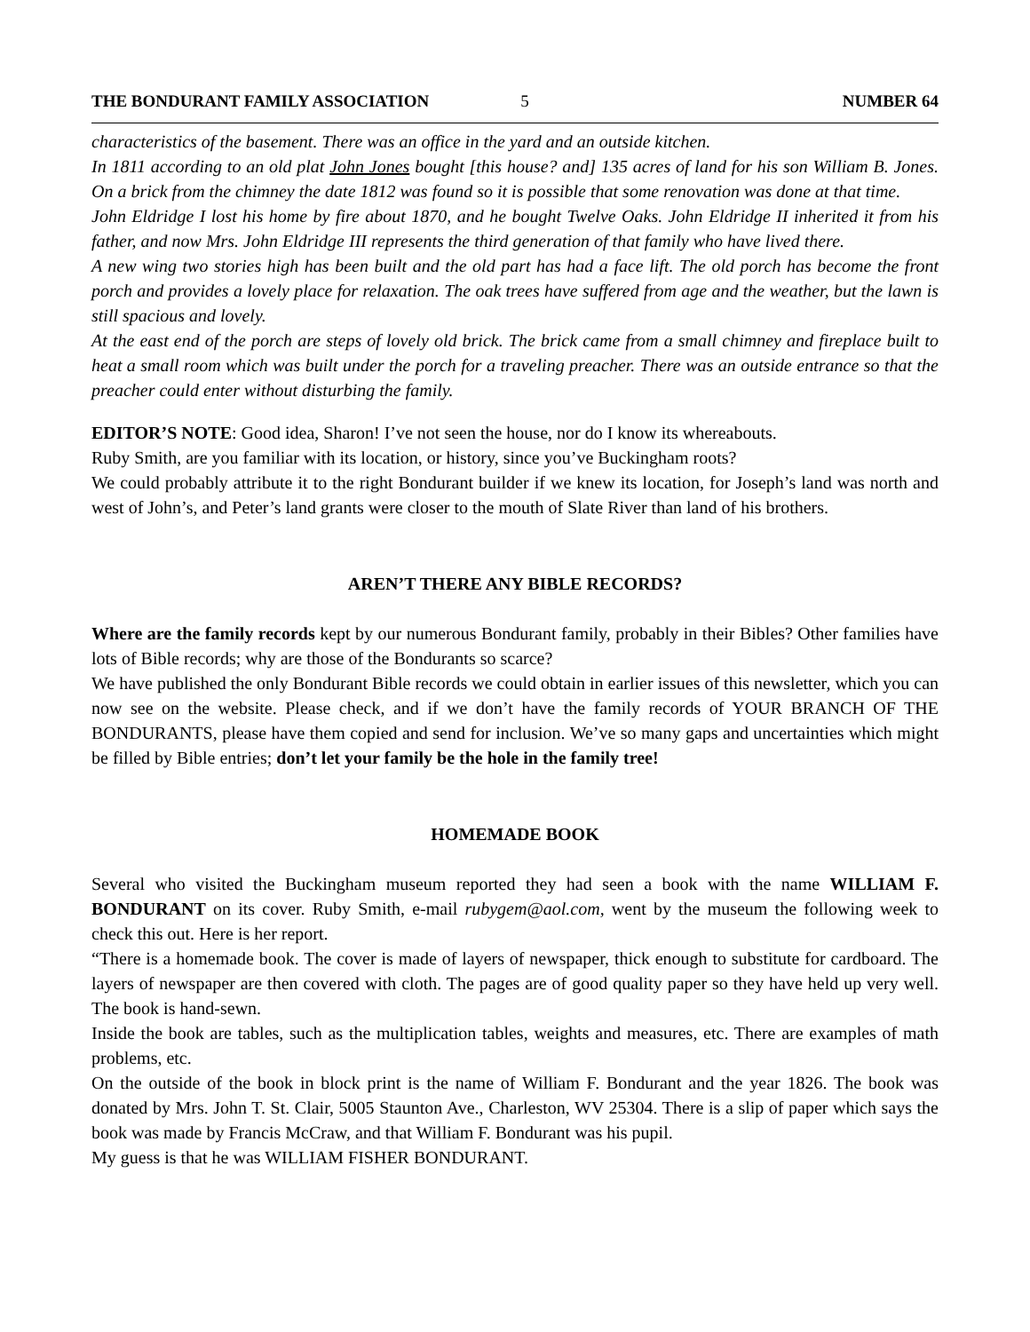THE BONDURANT FAMILY ASSOCIATION 5 NUMBER 64
characteristics of the basement. There was an office in the yard and an outside kitchen.
In 1811 according to an old plat John Jones bought [this house? and] 135 acres of land for his son William B. Jones. On a brick from the chimney the date 1812 was found so it is possible that some renovation was done at that time.
John Eldridge I lost his home by fire about 1870, and he bought Twelve Oaks. John Eldridge II inherited it from his father, and now Mrs. John Eldridge III represents the third generation of that family who have lived there.
A new wing two stories high has been built and the old part has had a face lift. The old porch has become the front porch and provides a lovely place for relaxation. The oak trees have suffered from age and the weather, but the lawn is still spacious and lovely.
At the east end of the porch are steps of lovely old brick. The brick came from a small chimney and fireplace built to heat a small room which was built under the porch for a traveling preacher. There was an outside entrance so that the preacher could enter without disturbing the family.
EDITOR’S NOTE: Good idea, Sharon! I’ve not seen the house, nor do I know its whereabouts.
Ruby Smith, are you familiar with its location, or history, since you’ve Buckingham roots?
We could probably attribute it to the right Bondurant builder if we knew its location, for Joseph’s land was north and west of John’s, and Peter’s land grants were closer to the mouth of Slate River than land of his brothers.
AREN’T THERE ANY BIBLE RECORDS?
Where are the family records kept by our numerous Bondurant family, probably in their Bibles? Other families have lots of Bible records; why are those of the Bondurants so scarce?
We have published the only Bondurant Bible records we could obtain in earlier issues of this newsletter, which you can now see on the website. Please check, and if we don’t have the family records of YOUR BRANCH OF THE BONDURANTS, please have them copied and send for inclusion. We’ve so many gaps and uncertainties which might be filled by Bible entries; don’t let your family be the hole in the family tree!
HOMEMADE BOOK
Several who visited the Buckingham museum reported they had seen a book with the name WILLIAM F. BONDURANT on its cover. Ruby Smith, e-mail rubygem@aol.com, went by the museum the following week to check this out. Here is her report.
“There is a homemade book. The cover is made of layers of newspaper, thick enough to substitute for cardboard. The layers of newspaper are then covered with cloth. The pages are of good quality paper so they have held up very well. The book is hand-sewn.
Inside the book are tables, such as the multiplication tables, weights and measures, etc. There are examples of math problems, etc.
On the outside of the book in block print is the name of William F. Bondurant and the year 1826. The book was donated by Mrs. John T. St. Clair, 5005 Staunton Ave., Charleston, WV 25304. There is a slip of paper which says the book was made by Francis McCraw, and that William F. Bondurant was his pupil.
My guess is that he was WILLIAM FISHER BONDURANT.